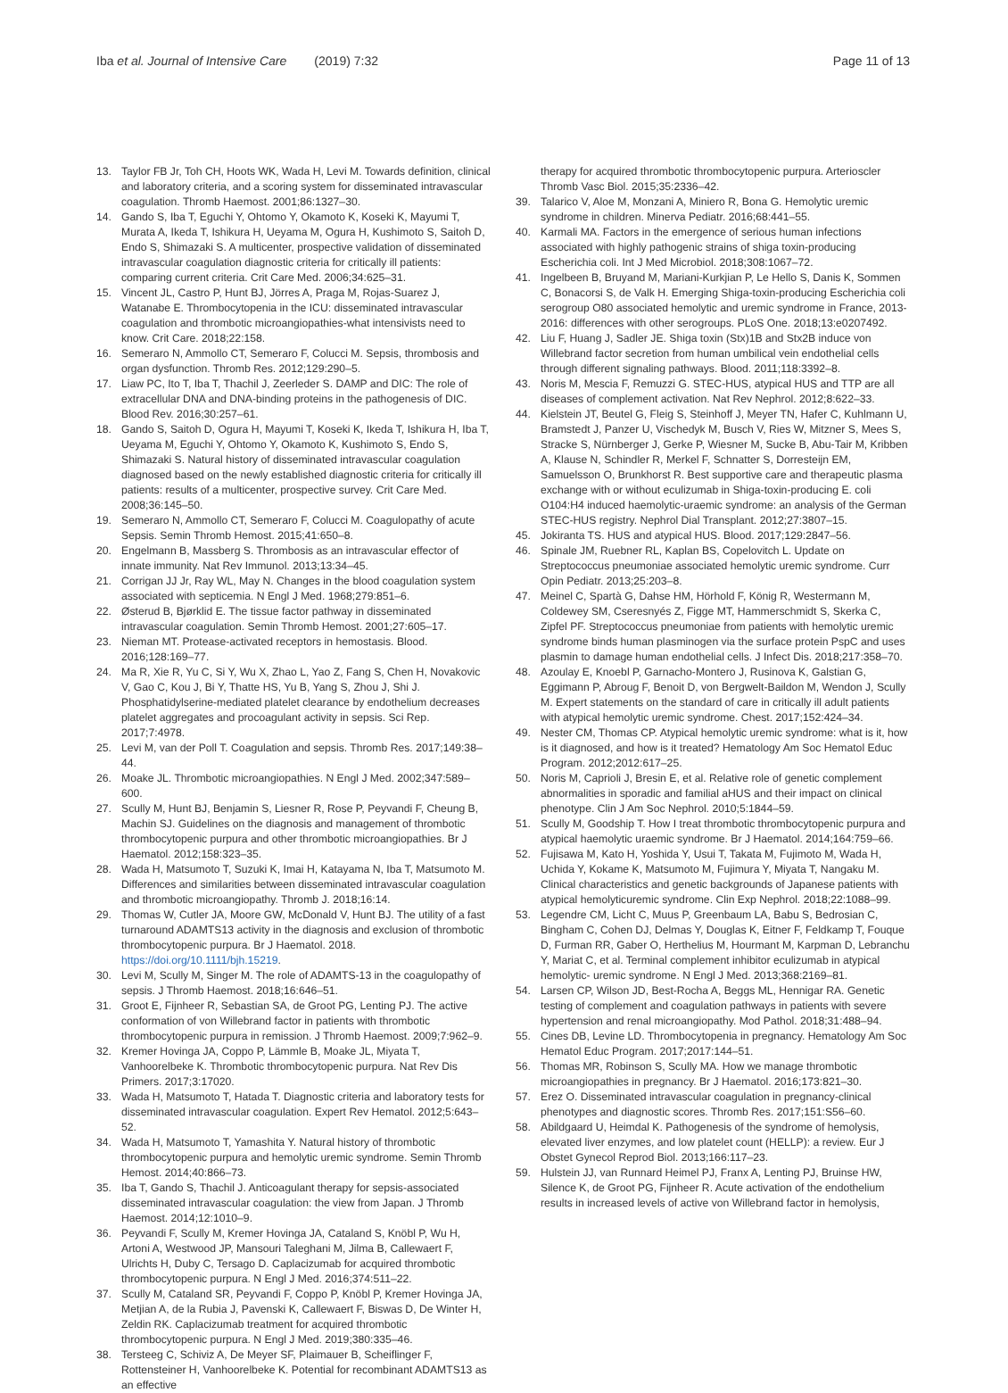Iba et al. Journal of Intensive Care (2019) 7:32
Page 11 of 13
13. Taylor FB Jr, Toh CH, Hoots WK, Wada H, Levi M. Towards definition, clinical and laboratory criteria, and a scoring system for disseminated intravascular coagulation. Thromb Haemost. 2001;86:1327–30.
14. Gando S, Iba T, Eguchi Y, Ohtomo Y, Okamoto K, Koseki K, Mayumi T, Murata A, Ikeda T, Ishikura H, Ueyama M, Ogura H, Kushimoto S, Saitoh D, Endo S, Shimazaki S. A multicenter, prospective validation of disseminated intravascular coagulation diagnostic criteria for critically ill patients: comparing current criteria. Crit Care Med. 2006;34:625–31.
15. Vincent JL, Castro P, Hunt BJ, Jörres A, Praga M, Rojas-Suarez J, Watanabe E. Thrombocytopenia in the ICU: disseminated intravascular coagulation and thrombotic microangiopathies-what intensivists need to know. Crit Care. 2018;22:158.
16. Semeraro N, Ammollo CT, Semeraro F, Colucci M. Sepsis, thrombosis and organ dysfunction. Thromb Res. 2012;129:290–5.
17. Liaw PC, Ito T, Iba T, Thachil J, Zeerleder S. DAMP and DIC: The role of extracellular DNA and DNA-binding proteins in the pathogenesis of DIC. Blood Rev. 2016;30:257–61.
18. Gando S, Saitoh D, Ogura H, Mayumi T, Koseki K, Ikeda T, Ishikura H, Iba T, Ueyama M, Eguchi Y, Ohtomo Y, Okamoto K, Kushimoto S, Endo S, Shimazaki S. Natural history of disseminated intravascular coagulation diagnosed based on the newly established diagnostic criteria for critically ill patients: results of a multicenter, prospective survey. Crit Care Med. 2008;36:145–50.
19. Semeraro N, Ammollo CT, Semeraro F, Colucci M. Coagulopathy of acute Sepsis. Semin Thromb Hemost. 2015;41:650–8.
20. Engelmann B, Massberg S. Thrombosis as an intravascular effector of innate immunity. Nat Rev Immunol. 2013;13:34–45.
21. Corrigan JJ Jr, Ray WL, May N. Changes in the blood coagulation system associated with septicemia. N Engl J Med. 1968;279:851–6.
22. Østerud B, Bjørklid E. The tissue factor pathway in disseminated intravascular coagulation. Semin Thromb Hemost. 2001;27:605–17.
23. Nieman MT. Protease-activated receptors in hemostasis. Blood. 2016;128:169–77.
24. Ma R, Xie R, Yu C, Si Y, Wu X, Zhao L, Yao Z, Fang S, Chen H, Novakovic V, Gao C, Kou J, Bi Y, Thatte HS, Yu B, Yang S, Zhou J, Shi J. Phosphatidylserine-mediated platelet clearance by endothelium decreases platelet aggregates and procoagulant activity in sepsis. Sci Rep. 2017;7:4978.
25. Levi M, van der Poll T. Coagulation and sepsis. Thromb Res. 2017;149:38–44.
26. Moake JL. Thrombotic microangiopathies. N Engl J Med. 2002;347:589–600.
27. Scully M, Hunt BJ, Benjamin S, Liesner R, Rose P, Peyvandi F, Cheung B, Machin SJ. Guidelines on the diagnosis and management of thrombotic thrombocytopenic purpura and other thrombotic microangiopathies. Br J Haematol. 2012;158:323–35.
28. Wada H, Matsumoto T, Suzuki K, Imai H, Katayama N, Iba T, Matsumoto M. Differences and similarities between disseminated intravascular coagulation and thrombotic microangiopathy. Thromb J. 2018;16:14.
29. Thomas W, Cutler JA, Moore GW, McDonald V, Hunt BJ. The utility of a fast turnaround ADAMTS13 activity in the diagnosis and exclusion of thrombotic thrombocytopenic purpura. Br J Haematol. 2018. https://doi.org/10.1111/bjh.15219.
30. Levi M, Scully M, Singer M. The role of ADAMTS-13 in the coagulopathy of sepsis. J Thromb Haemost. 2018;16:646–51.
31. Groot E, Fijnheer R, Sebastian SA, de Groot PG, Lenting PJ. The active conformation of von Willebrand factor in patients with thrombotic thrombocytopenic purpura in remission. J Thromb Haemost. 2009;7:962–9.
32. Kremer Hovinga JA, Coppo P, Lämmle B, Moake JL, Miyata T, Vanhoorelbeke K. Thrombotic thrombocytopenic purpura. Nat Rev Dis Primers. 2017;3:17020.
33. Wada H, Matsumoto T, Hatada T. Diagnostic criteria and laboratory tests for disseminated intravascular coagulation. Expert Rev Hematol. 2012;5:643–52.
34. Wada H, Matsumoto T, Yamashita Y. Natural history of thrombotic thrombocytopenic purpura and hemolytic uremic syndrome. Semin Thromb Hemost. 2014;40:866–73.
35. Iba T, Gando S, Thachil J. Anticoagulant therapy for sepsis-associated disseminated intravascular coagulation: the view from Japan. J Thromb Haemost. 2014;12:1010–9.
36. Peyvandi F, Scully M, Kremer Hovinga JA, Cataland S, Knöbl P, Wu H, Artoni A, Westwood JP, Mansouri Taleghani M, Jilma B, Callewaert F, Ulrichts H, Duby C, Tersago D. Caplacizumab for acquired thrombotic thrombocytopenic purpura. N Engl J Med. 2016;374:511–22.
37. Scully M, Cataland SR, Peyvandi F, Coppo P, Knöbl P, Kremer Hovinga JA, Metjian A, de la Rubia J, Pavenski K, Callewaert F, Biswas D, De Winter H, Zeldin RK. Caplacizumab treatment for acquired thrombotic thrombocytopenic purpura. N Engl J Med. 2019;380:335–46.
38. Tersteeg C, Schiviz A, De Meyer SF, Plaimauer B, Scheiflinger F, Rottensteiner H, Vanhoorelbeke K. Potential for recombinant ADAMTS13 as an effective
therapy for acquired thrombotic thrombocytopenic purpura. Arterioscler Thromb Vasc Biol. 2015;35:2336–42.
39. Talarico V, Aloe M, Monzani A, Miniero R, Bona G. Hemolytic uremic syndrome in children. Minerva Pediatr. 2016;68:441–55.
40. Karmali MA. Factors in the emergence of serious human infections associated with highly pathogenic strains of shiga toxin-producing Escherichia coli. Int J Med Microbiol. 2018;308:1067–72.
41. Ingelbeen B, Bruyand M, Mariani-Kurkjian P, Le Hello S, Danis K, Sommen C, Bonacorsi S, de Valk H. Emerging Shiga-toxin-producing Escherichia coli serogroup O80 associated hemolytic and uremic syndrome in France, 2013-2016: differences with other serogroups. PLoS One. 2018;13:e0207492.
42. Liu F, Huang J, Sadler JE. Shiga toxin (Stx)1B and Stx2B induce von Willebrand factor secretion from human umbilical vein endothelial cells through different signaling pathways. Blood. 2011;118:3392–8.
43. Noris M, Mescia F, Remuzzi G. STEC-HUS, atypical HUS and TTP are all diseases of complement activation. Nat Rev Nephrol. 2012;8:622–33.
44. Kielstein JT, Beutel G, Fleig S, Steinhoff J, Meyer TN, Hafer C, Kuhlmann U, Bramstedt J, Panzer U, Vischedyk M, Busch V, Ries W, Mitzner S, Mees S, Stracke S, Nürnberger J, Gerke P, Wiesner M, Sucke B, Abu-Tair M, Kribben A, Klause N, Schindler R, Merkel F, Schnatter S, Dorresteijn EM, Samuelsson O, Brunkhorst R. Best supportive care and therapeutic plasma exchange with or without eculizumab in Shiga-toxin-producing E. coli O104:H4 induced haemolytic-uraemic syndrome: an analysis of the German STEC-HUS registry. Nephrol Dial Transplant. 2012;27:3807–15.
45. Jokiranta TS. HUS and atypical HUS. Blood. 2017;129:2847–56.
46. Spinale JM, Ruebner RL, Kaplan BS, Copelovitch L. Update on Streptococcus pneumoniae associated hemolytic uremic syndrome. Curr Opin Pediatr. 2013;25:203–8.
47. Meinel C, Spartà G, Dahse HM, Hörhold F, König R, Westermann M, Coldewey SM, Cseresnyés Z, Figge MT, Hammerschmidt S, Skerka C, Zipfel PF. Streptococcus pneumoniae from patients with hemolytic uremic syndrome binds human plasminogen via the surface protein PspC and uses plasmin to damage human endothelial cells. J Infect Dis. 2018;217:358–70.
48. Azoulay E, Knoebl P, Garnacho-Montero J, Rusinova K, Galstian G, Eggimann P, Abroug F, Benoit D, von Bergwelt-Baildon M, Wendon J, Scully M. Expert statements on the standard of care in critically ill adult patients with atypical hemolytic uremic syndrome. Chest. 2017;152:424–34.
49. Nester CM, Thomas CP. Atypical hemolytic uremic syndrome: what is it, how is it diagnosed, and how is it treated? Hematology Am Soc Hematol Educ Program. 2012;2012:617–25.
50. Noris M, Caprioli J, Bresin E, et al. Relative role of genetic complement abnormalities in sporadic and familial aHUS and their impact on clinical phenotype. Clin J Am Soc Nephrol. 2010;5:1844–59.
51. Scully M, Goodship T. How I treat thrombotic thrombocytopenic purpura and atypical haemolytic uraemic syndrome. Br J Haematol. 2014;164:759–66.
52. Fujisawa M, Kato H, Yoshida Y, Usui T, Takata M, Fujimoto M, Wada H, Uchida Y, Kokame K, Matsumoto M, Fujimura Y, Miyata T, Nangaku M. Clinical characteristics and genetic backgrounds of Japanese patients with atypical hemolyticuremic syndrome. Clin Exp Nephrol. 2018;22:1088–99.
53. Legendre CM, Licht C, Muus P, Greenbaum LA, Babu S, Bedrosian C, Bingham C, Cohen DJ, Delmas Y, Douglas K, Eitner F, Feldkamp T, Fouque D, Furman RR, Gaber O, Herthelius M, Hourmant M, Karpman D, Lebranchu Y, Mariat C, et al. Terminal complement inhibitor eculizumab in atypical hemolytic- uremic syndrome. N Engl J Med. 2013;368:2169–81.
54. Larsen CP, Wilson JD, Best-Rocha A, Beggs ML, Hennigar RA. Genetic testing of complement and coagulation pathways in patients with severe hypertension and renal microangiopathy. Mod Pathol. 2018;31:488–94.
55. Cines DB, Levine LD. Thrombocytopenia in pregnancy. Hematology Am Soc Hematol Educ Program. 2017;2017:144–51.
56. Thomas MR, Robinson S, Scully MA. How we manage thrombotic microangiopathies in pregnancy. Br J Haematol. 2016;173:821–30.
57. Erez O. Disseminated intravascular coagulation in pregnancy-clinical phenotypes and diagnostic scores. Thromb Res. 2017;151:S56–60.
58. Abildgaard U, Heimdal K. Pathogenesis of the syndrome of hemolysis, elevated liver enzymes, and low platelet count (HELLP): a review. Eur J Obstet Gynecol Reprod Biol. 2013;166:117–23.
59. Hulstein JJ, van Runnard Heimel PJ, Franx A, Lenting PJ, Bruinse HW, Silence K, de Groot PG, Fijnheer R. Acute activation of the endothelium results in increased levels of active von Willebrand factor in hemolysis,